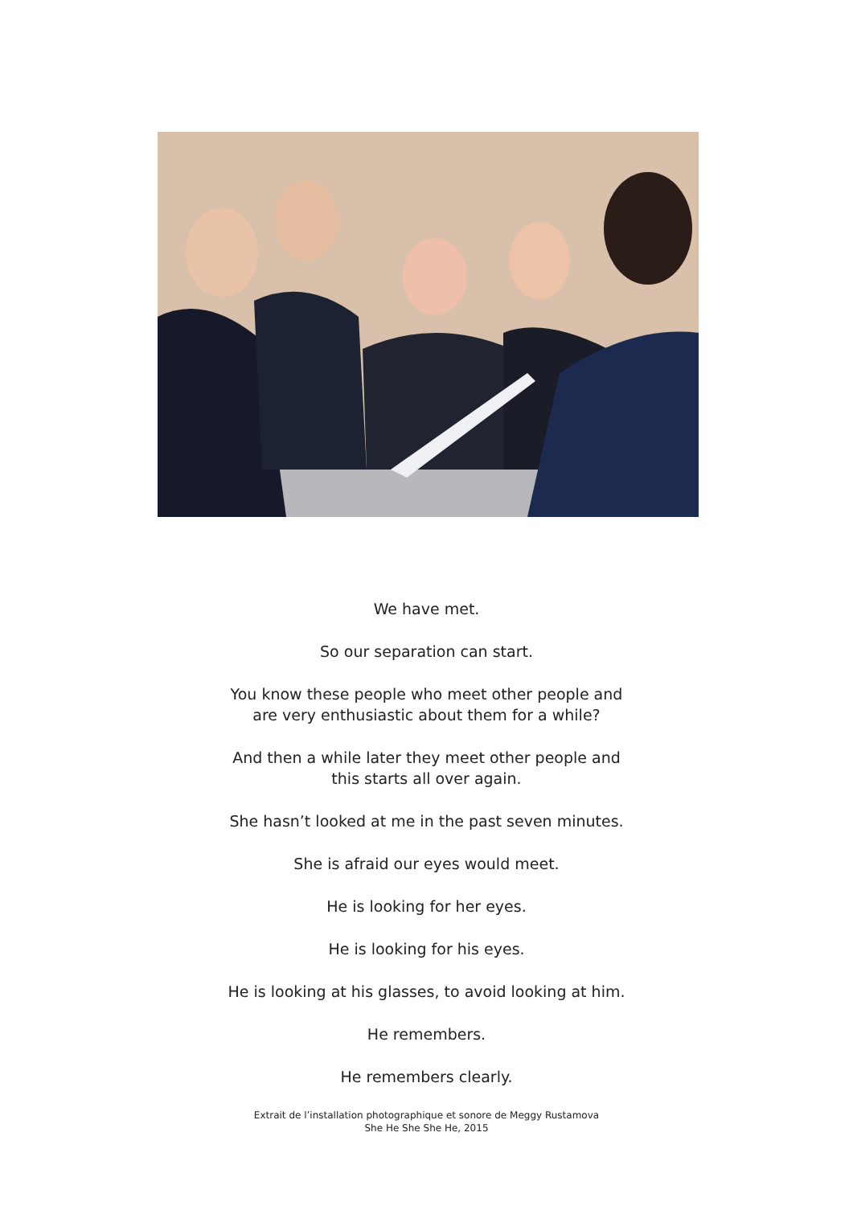We have met.
So our separation can start.
You know these people who meet other people and
are very enthusiastic about them for a while?
And then a while later they meet other people and
this starts all over again.
She hasn’t looked at me in the past seven minutes.
She is afraid our eyes would meet.
He is looking for her eyes.
He is looking for his eyes.
He is looking at his glasses, to avoid looking at him.
He remembers.
He remembers clearly.
Extrait de l’installation photographique et sonore de Meggy Rustamova
She He She She He, 2015